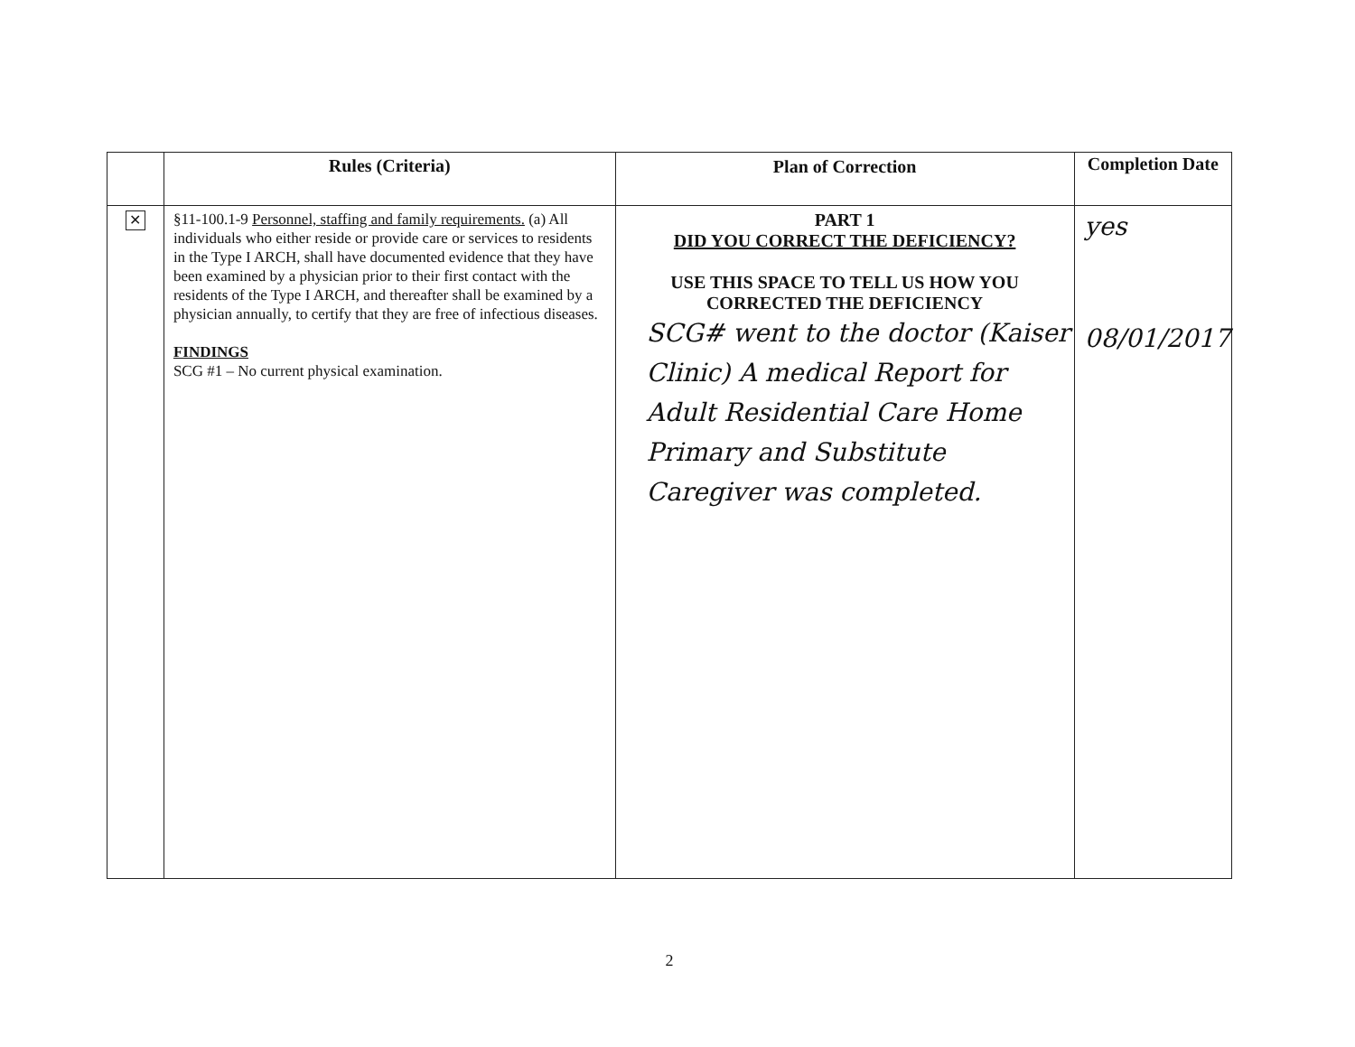| | Rules (Criteria) | Plan of Correction | Completion Date |
| --- | --- | --- | --- |
| ✕ | §11-100.1-9 Personnel, staffing and family requirements. (a) All individuals who either reside or provide care or services to residents in the Type I ARCH, shall have documented evidence that they have been examined by a physician prior to their first contact with the residents of the Type I ARCH, and thereafter shall be examined by a physician annually, to certify that they are free of infectious diseases. FINDINGS SCG #1 – No current physical examination. | PART 1 DID YOU CORRECT THE DEFICIENCY? USE THIS SPACE TO TELL US HOW YOU CORRECTED THE DEFICIENCY SCG# went to the doctor (Kaiser Clinic) A medical Report for Adult Residential Care Home Primary and Substitute Caregiver was completed. | yes 08/01/2017 |
2